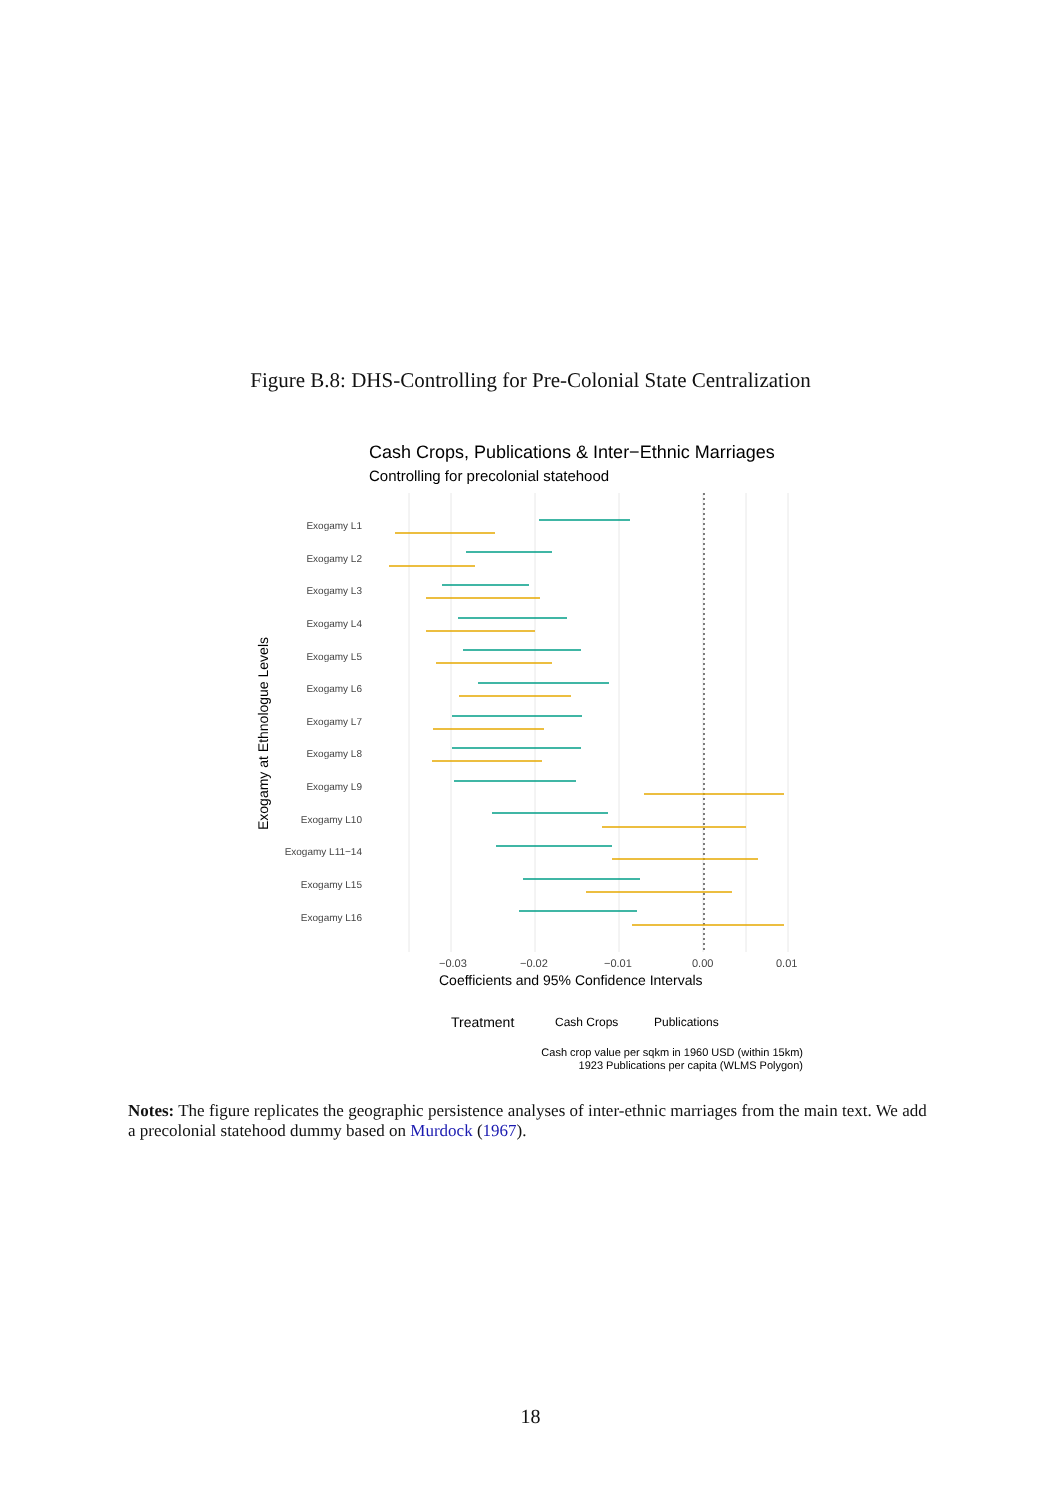Figure B.8: DHS-Controlling for Pre-Colonial State Centralization
Cash Crops, Publications & Inter−Ethnic Marriages
Controlling for precolonial statehood
Exogamy L1
Exogamy L2
Exogamy L3
Exogamy L4
Exogamy L5
Exogamy L6
Exogamy L7
Exogamy L8
Exogamy L9
Exogamy L10
Exogamy L11−14
Exogamy L15
Exogamy L16
−0.03
−0.02
−0.01
0.00
0.01
Coefficients and 95% Confidence Intervals
Exogamy at Ethnologue Levels
Treatment
Cash Crops
Publications
Cash crop value per sqkm in 1960 USD (within 15km)
1923 Publications per capita (WLMS Polygon)
Notes: The figure replicates the geographic persistence analyses of inter-ethnic marriages from the main text. We add a precolonial statehood dummy based on Murdock (1967).
18